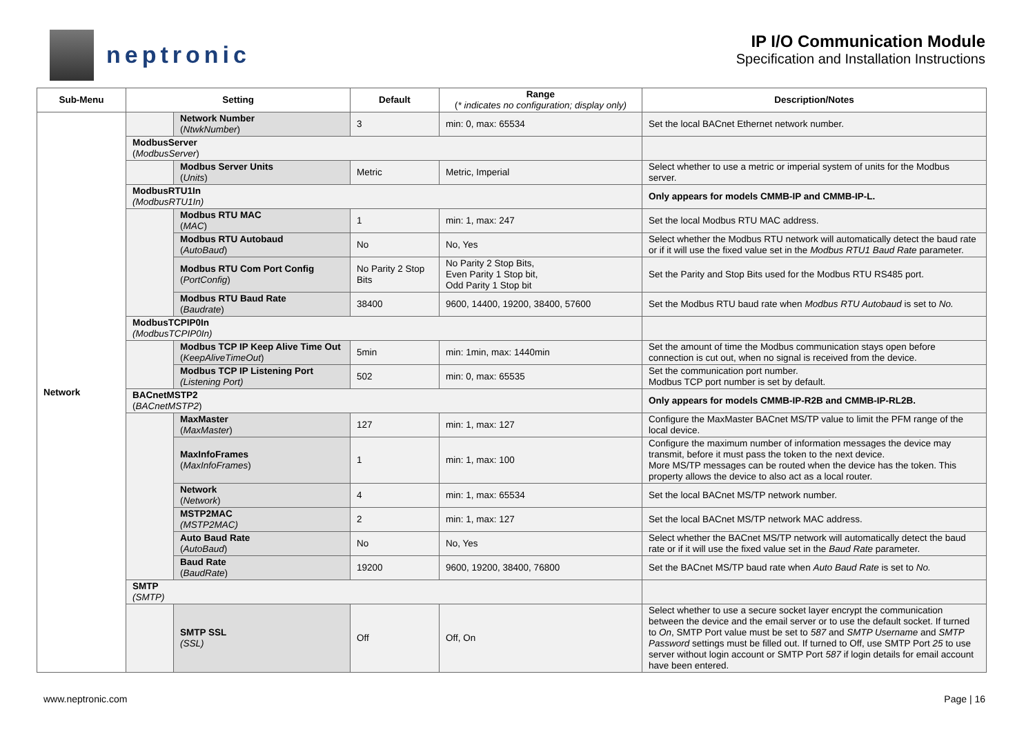neptronic
IP I/O Communication Module
Specification and Installation Instructions
| Sub-Menu | Setting | | Default | Range ( * indicates no configuration; display only) | Description/Notes |
| --- | --- | --- | --- | --- | --- |
| Network | | Network Number ( NtwkNumber ) | 3 | min: 0, max: 65534 | Set the local BACnet Ethernet network number. |
| | ModbusServer ( ModbusServer ) | | | | |
| | | Modbus Server Units ( Units ) | Metric | Metric, Imperial | Select whether to use a metric or imperial system of units for the Modbus server. |
| | ModbusRTU1In (ModbusRTU1In) | | | | Only appears for models CMMB-IP and CMMB-IP-L. |
| | | Modbus RTU MAC ( MAC ) | 1 | min: 1, max: 247 | Set the local Modbus RTU MAC address. |
| | | Modbus RTU Autobaud ( AutoBaud ) | No | No, Yes | Select whether the Modbus RTU network will automatically detect the baud rate or if it will use the fixed value set in the Modbus RTU1 Baud Rate parameter. |
| | | Modbus RTU Com Port Config ( PortConfig ) | No Parity 2 Stop Bits | No Parity 2 Stop Bits, Even Parity 1 Stop bit, Odd Parity 1 Stop bit | Set the Parity and Stop Bits used for the Modbus RTU RS485 port. |
| | | Modbus RTU Baud Rate ( Baudrate ) | 38400 | 9600, 14400, 19200, 38400, 57600 | Set the Modbus RTU baud rate when Modbus RTU Autobaud is set to No. |
| | ModbusTCPIP0In (ModbusTCPIP0In) | | | | |
| | | Modbus TCP IP Keep Alive Time Out ( KeepAliveTimeOut ) | 5min | min: 1min, max: 1440min | Set the amount of time the Modbus communication stays open before connection is cut out, when no signal is received from the device. |
| | | Modbus TCP IP Listening Port (Listening Port) | 502 | min: 0, max: 65535 | Set the communication port number. Modbus TCP port number is set by default. |
| | BACnetMSTP2 ( BACnetMSTP2 ) | | | | Only appears for models CMMB-IP-R2B and CMMB-IP-RL2B. |
| | | MaxMaster ( MaxMaster ) | 127 | min: 1, max: 127 | Configure the MaxMaster BACnet MS/TP value to limit the PFM range of the local device. |
| | | MaxInfoFrames ( MaxInfoFrames ) | 1 | min: 1, max: 100 | Configure the maximum number of information messages the device may transmit, before it must pass the token to the next device. More MS/TP messages can be routed when the device has the token. This property allows the device to also act as a local router. |
| | | Network ( Network ) | 4 | min: 1, max: 65534 | Set the local BACnet MS/TP network number. |
| | | MSTP2MAC (MSTP2MAC) | 2 | min: 1, max: 127 | Set the local BACnet MS/TP network MAC address. |
| | | Auto Baud Rate ( AutoBaud ) | No | No, Yes | Select whether the BACnet MS/TP network will automatically detect the baud rate or if it will use the fixed value set in the Baud Rate parameter. |
| | | Baud Rate ( BaudRate ) | 19200 | 9600, 19200, 38400, 76800 | Set the BACnet MS/TP baud rate when Auto Baud Rate is set to No. |
| | SMTP (SMTP) | | | | |
| | | SMTP SSL (SSL) | Off | Off, On | Select whether to use a secure socket layer encrypt the communication between the device and the email server or to use the default socket. If turned to On , SMTP Port value must be set to 587 and SMTP Username and SMTP Password settings must be filled out. If turned to Off, use SMTP Port 25 to use server without login account or SMTP Port 587 if login details for email account have been entered. |
www.neptronic.com Page | 16